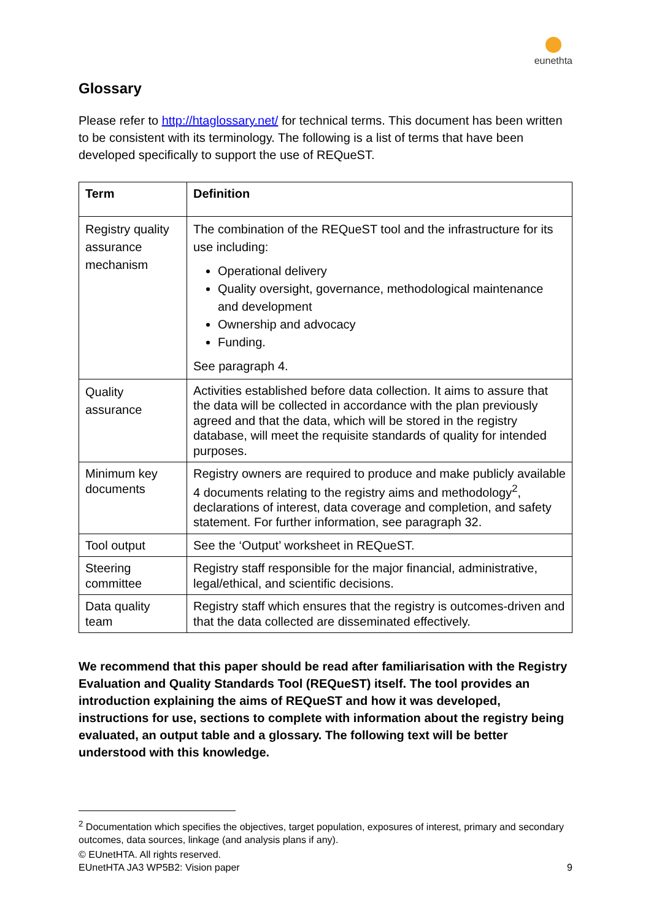eunethta
Glossary
Please refer to http://htaglossary.net/ for technical terms. This document has been written to be consistent with its terminology. The following is a list of terms that have been developed specifically to support the use of REQueST.
| Term | Definition |
| --- | --- |
| Registry quality assurance mechanism | The combination of the REQueST tool and the infrastructure for its use including: Operational delivery Quality oversight, governance, methodological maintenance and development Ownership and advocacy Funding. See paragraph 4. |
| Quality assurance | Activities established before data collection. It aims to assure that the data will be collected in accordance with the plan previously agreed and that the data, which will be stored in the registry database, will meet the requisite standards of quality for intended purposes. |
| Minimum key documents | Registry owners are required to produce and make publicly available 4 documents relating to the registry aims and methodology<sup>2</sup>, declarations of interest, data coverage and completion, and safety statement. For further information, see paragraph 32. |
| Tool output | See the ‘Output’ worksheet in REQueST. |
| Steering committee | Registry staff responsible for the major financial, administrative, legal/ethical, and scientific decisions. |
| Data quality team | Registry staff which ensures that the registry is outcomes-driven and that the data collected are disseminated effectively. |
We recommend that this paper should be read after familiarisation with the Registry Evaluation and Quality Standards Tool (REQueST) itself. The tool provides an introduction explaining the aims of REQueST and how it was developed, instructions for use, sections to complete with information about the registry being evaluated, an output table and a glossary. The following text will be better understood with this knowledge.
<sup>2</sup> Documentation which specifies the objectives, target population, exposures of interest, primary and secondary outcomes, data sources, linkage (and analysis plans if any).
© EUnetHTA. All rights reserved.
EUnetHTA JA3 WP5B2: Vision paper 9